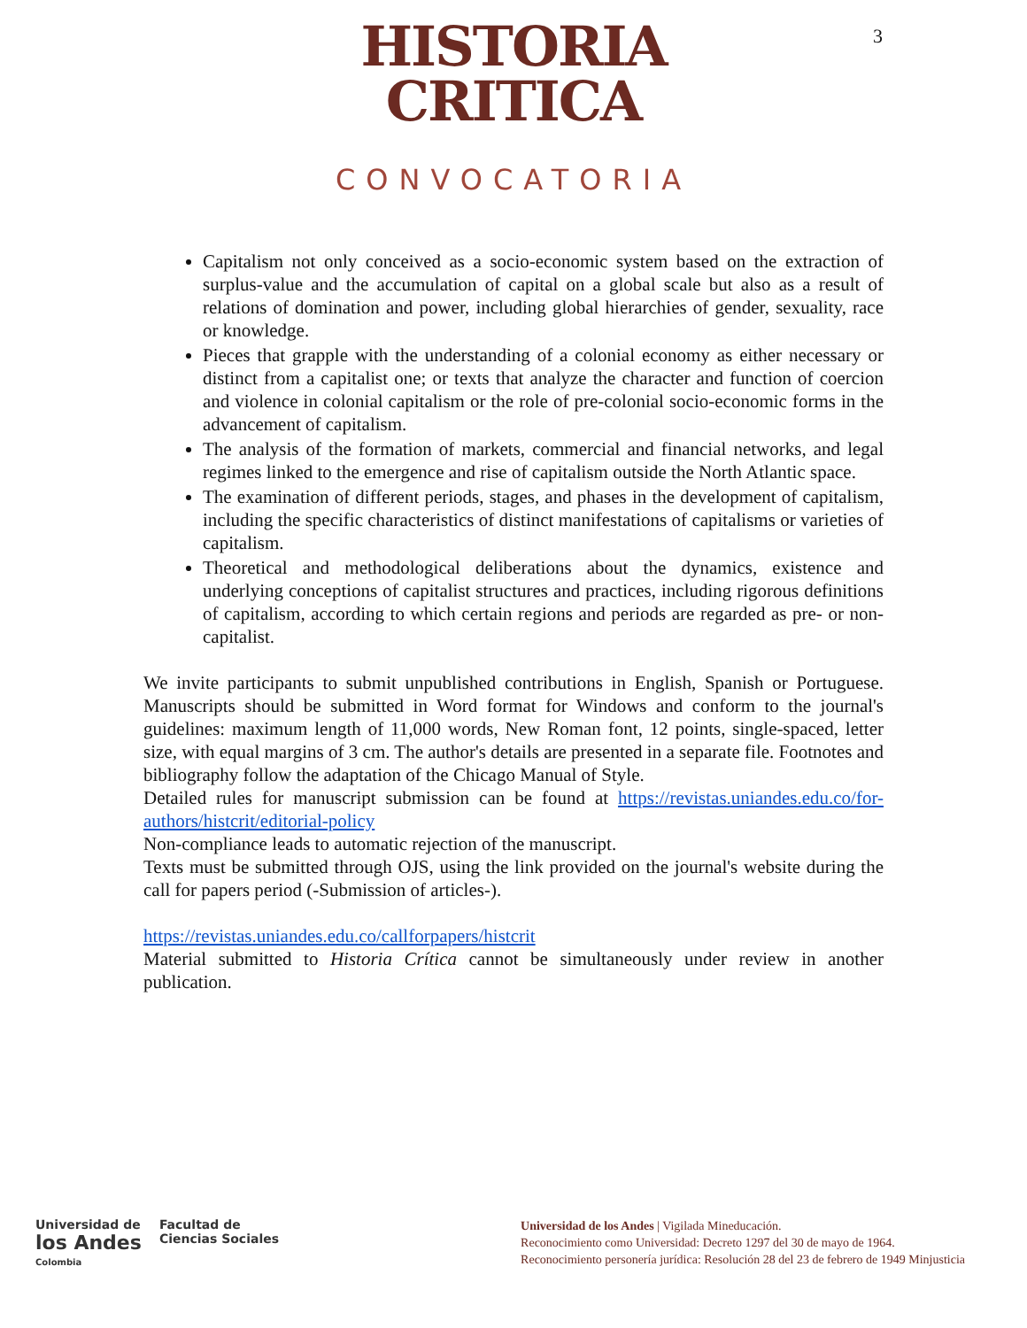3
HISTORIA
CRITICA
CONVOCATORIA
Capitalism not only conceived as a socio-economic system based on the extraction of surplus-value and the accumulation of capital on a global scale but also as a result of relations of domination and power, including global hierarchies of gender, sexuality, race or knowledge.
Pieces that grapple with the understanding of a colonial economy as either necessary or distinct from a capitalist one; or texts that analyze the character and function of coercion and violence in colonial capitalism or the role of pre-colonial socio-economic forms in the advancement of capitalism.
The analysis of the formation of markets, commercial and financial networks, and legal regimes linked to the emergence and rise of capitalism outside the North Atlantic space.
The examination of different periods, stages, and phases in the development of capitalism, including the specific characteristics of distinct manifestations of capitalisms or varieties of capitalism.
Theoretical and methodological deliberations about the dynamics, existence and underlying conceptions of capitalist structures and practices, including rigorous definitions of capitalism, according to which certain regions and periods are regarded as pre- or non-capitalist.
We invite participants to submit unpublished contributions in English, Spanish or Portuguese. Manuscripts should be submitted in Word format for Windows and conform to the journal's guidelines: maximum length of 11,000 words, New Roman font, 12 points, single-spaced, letter size, with equal margins of 3 cm. The author's details are presented in a separate file. Footnotes and bibliography follow the adaptation of the Chicago Manual of Style.
Detailed rules for manuscript submission can be found at https://revistas.uniandes.edu.co/for-authors/histcrit/editorial-policy
Non-compliance leads to automatic rejection of the manuscript.
Texts must be submitted through OJS, using the link provided on the journal's website during the call for papers period (-Submission of articles-).
https://revistas.uniandes.edu.co/callforpapers/histcrit
Material submitted to Historia Crítica cannot be simultaneously under review in another publication.
Universidad de
los Andes
Colombia
Facultad de
Ciencias Sociales
Universidad de los Andes | Vigilada Mineducación.
Reconocimiento como Universidad: Decreto 1297 del 30 de mayo de 1964.
Reconocimiento personería jurídica: Resolución 28 del 23 de febrero de 1949 Minjusticia